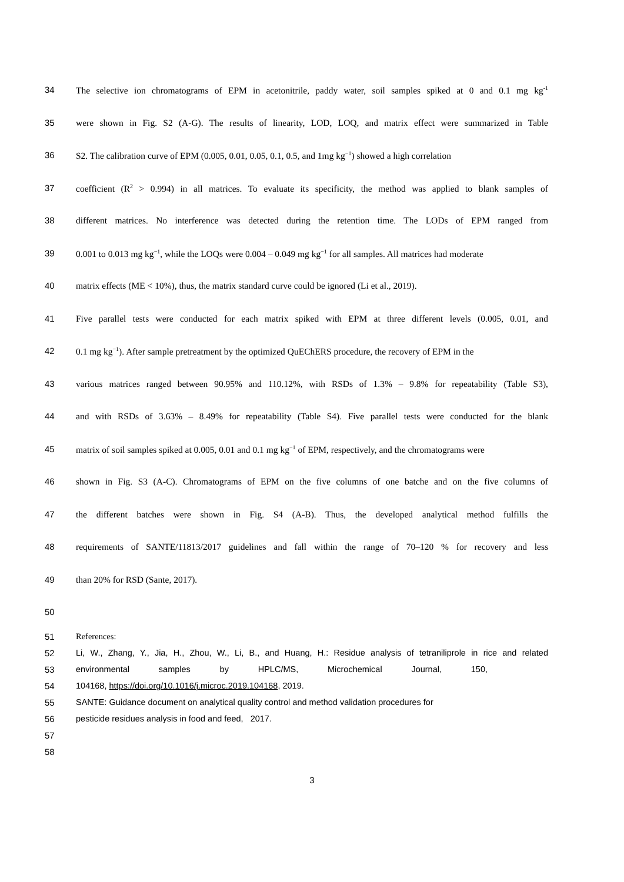34 The selective ion chromatograms of EPM in acetonitrile, paddy water, soil samples spiked at 0 and 0.1 mg kg<sup>-1</sup>
35 were shown in Fig. S2 (A-G). The results of linearity, LOD, LOQ, and matrix effect were summarized in Table
36 S2. The calibration curve of EPM (0.005, 0.01, 0.05, 0.1, 0.5, and 1mg kg<sup>−1</sup>) showed a high correlation
37 coefficient (R<sup>2</sup> > 0.994) in all matrices. To evaluate its specificity, the method was applied to blank samples of
38 different matrices. No interference was detected during the retention time. The LODs of EPM ranged from
39 0.001 to 0.013 mg kg<sup>−1</sup>, while the LOQs were 0.004 – 0.049 mg kg<sup>−1</sup> for all samples. All matrices had moderate
40 matrix effects (ME < 10%), thus, the matrix standard curve could be ignored (Li et al., 2019).
41 Five parallel tests were conducted for each matrix spiked with EPM at three different levels (0.005, 0.01, and
42 0.1 mg kg<sup>−1</sup>). After sample pretreatment by the optimized QuEChERS procedure, the recovery of EPM in the
43 various matrices ranged between 90.95% and 110.12%, with RSDs of 1.3% – 9.8% for repeatability (Table S3),
44 and with RSDs of 3.63% – 8.49% for repeatability (Table S4). Five parallel tests were conducted for the blank
45 matrix of soil samples spiked at 0.005, 0.01 and 0.1 mg kg<sup>−1</sup> of EPM, respectively, and the chromatograms were
46 shown in Fig. S3 (A-C). Chromatograms of EPM on the five columns of one batche and on the five columns of
47 the different batches were shown in Fig. S4 (A-B). Thus, the developed analytical method fulfills the
48 requirements of SANTE/11813/2017 guidelines and fall within the range of 70–120 % for recovery and less
49 than 20% for RSD (Sante, 2017).
50
51 References:
52 Li, W., Zhang, Y., Jia, H., Zhou, W., Li, B., and Huang, H.: Residue analysis of tetraniliprole in rice and related
53 environmental samples by HPLC/MS, Microchemical Journal, 150,
54 104168, https://doi.org/10.1016/j.microc.2019.104168, 2019.
55 SANTE: Guidance document on analytical quality control and method validation procedures for
56 pesticide residues analysis in food and feed, 2017.
57
58
3